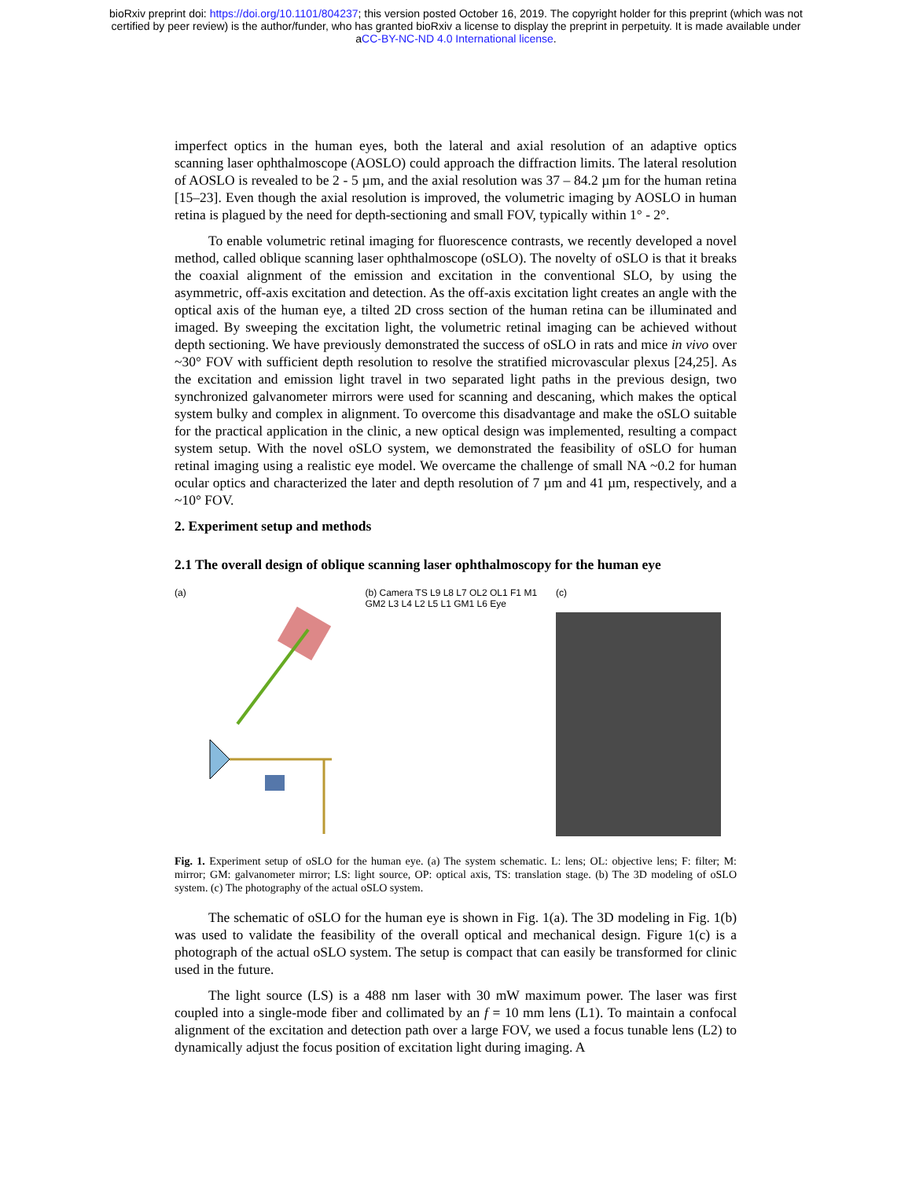bioRxiv preprint doi: https://doi.org/10.1101/804237; this version posted October 16, 2019. The copyright holder for this preprint (which was not
certified by peer review) is the author/funder, who has granted bioRxiv a license to display the preprint in perpetuity. It is made available under
aCC-BY-NC-ND 4.0 International license.
imperfect optics in the human eyes, both the lateral and axial resolution of an adaptive optics scanning laser ophthalmoscope (AOSLO) could approach the diffraction limits. The lateral resolution of AOSLO is revealed to be 2 - 5 µm, and the axial resolution was 37 – 84.2 µm for the human retina [15–23]. Even though the axial resolution is improved, the volumetric imaging by AOSLO in human retina is plagued by the need for depth-sectioning and small FOV, typically within 1° - 2°.
To enable volumetric retinal imaging for fluorescence contrasts, we recently developed a novel method, called oblique scanning laser ophthalmoscope (oSLO). The novelty of oSLO is that it breaks the coaxial alignment of the emission and excitation in the conventional SLO, by using the asymmetric, off-axis excitation and detection. As the off-axis excitation light creates an angle with the optical axis of the human eye, a tilted 2D cross section of the human retina can be illuminated and imaged. By sweeping the excitation light, the volumetric retinal imaging can be achieved without depth sectioning. We have previously demonstrated the success of oSLO in rats and mice in vivo over ~30° FOV with sufficient depth resolution to resolve the stratified microvascular plexus [24,25]. As the excitation and emission light travel in two separated light paths in the previous design, two synchronized galvanometer mirrors were used for scanning and descaning, which makes the optical system bulky and complex in alignment. To overcome this disadvantage and make the oSLO suitable for the practical application in the clinic, a new optical design was implemented, resulting a compact system setup. With the novel oSLO system, we demonstrated the feasibility of oSLO for human retinal imaging using a realistic eye model. We overcame the challenge of small NA ~0.2 for human ocular optics and characterized the later and depth resolution of 7 µm and 41 µm, respectively, and a ~10° FOV.
2. Experiment setup and methods
2.1 The overall design of oblique scanning laser ophthalmoscopy for the human eye
(a) (b) Camera TS L9 L8 L7 OL2 OL1 F1 M1 GM2 L3 L4 L2 L5 L1 GM1 L6 Eye
(c)
Fig. 1. Experiment setup of oSLO for the human eye. (a) The system schematic. L: lens; OL: objective lens; F: filter; M: mirror; GM: galvanometer mirror; LS: light source, OP: optical axis, TS: translation stage. (b) The 3D modeling of oSLO system. (c) The photography of the actual oSLO system.
The schematic of oSLO for the human eye is shown in Fig. 1(a). The 3D modeling in Fig. 1(b) was used to validate the feasibility of the overall optical and mechanical design. Figure 1(c) is a photograph of the actual oSLO system. The setup is compact that can easily be transformed for clinic used in the future.
The light source (LS) is a 488 nm laser with 30 mW maximum power. The laser was first coupled into a single-mode fiber and collimated by an f = 10 mm lens (L1). To maintain a confocal alignment of the excitation and detection path over a large FOV, we used a focus tunable lens (L2) to dynamically adjust the focus position of excitation light during imaging. A